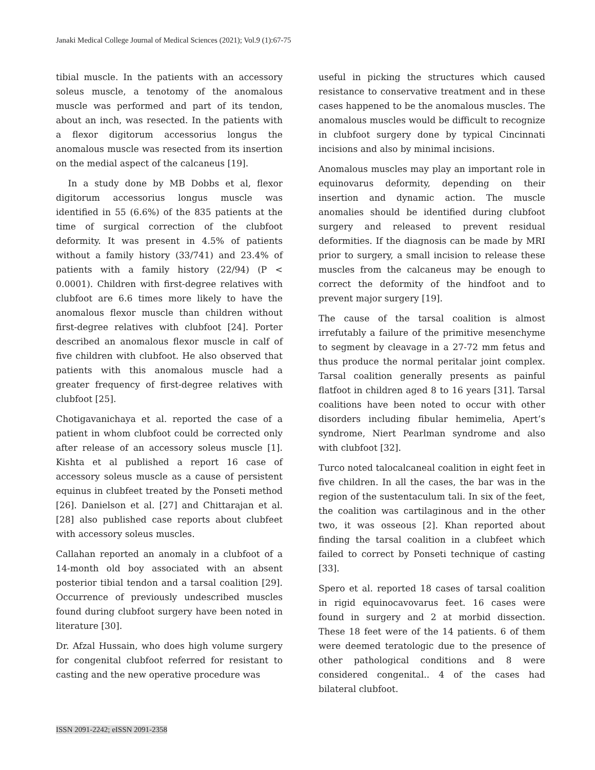Janaki Medical College Journal of Medical Sciences (2021); Vol.9 (1):67-75
tibial muscle. In the patients with an accessory soleus muscle, a tenotomy of the anomalous muscle was performed and part of its tendon, about an inch, was resected. In the patients with a flexor digitorum accessorius longus the anomalous muscle was resected from its insertion on the medial aspect of the calcaneus [19].
In a study done by MB Dobbs et al, flexor digitorum accessorius longus muscle was identified in 55 (6.6%) of the 835 patients at the time of surgical correction of the clubfoot deformity. It was present in 4.5% of patients without a family history (33/741) and 23.4% of patients with a family history (22/94) (P < 0.0001). Children with first-degree relatives with clubfoot are 6.6 times more likely to have the anomalous flexor muscle than children without first-degree relatives with clubfoot [24]. Porter described an anomalous flexor muscle in calf of five children with clubfoot. He also observed that patients with this anomalous muscle had a greater frequency of first-degree relatives with clubfoot [25].
Chotigavanichaya et al. reported the case of a patient in whom clubfoot could be corrected only after release of an accessory soleus muscle [1]. Kishta et al published a report 16 case of accessory soleus muscle as a cause of persistent equinus in clubfeet treated by the Ponseti method [26]. Danielson et al. [27] and Chittarajan et al. [28] also published case reports about clubfeet with accessory soleus muscles.
Callahan reported an anomaly in a clubfoot of a 14-month old boy associated with an absent posterior tibial tendon and a tarsal coalition [29]. Occurrence of previously undescribed muscles found during clubfoot surgery have been noted in literature [30].
Dr. Afzal Hussain, who does high volume surgery for congenital clubfoot referred for resistant to casting and the new operative procedure was
useful in picking the structures which caused resistance to conservative treatment and in these cases happened to be the anomalous muscles. The anomalous muscles would be difficult to recognize in clubfoot surgery done by typical Cincinnati incisions and also by minimal incisions.
Anomalous muscles may play an important role in equinovarus deformity, depending on their insertion and dynamic action. The muscle anomalies should be identified during clubfoot surgery and released to prevent residual deformities. If the diagnosis can be made by MRI prior to surgery, a small incision to release these muscles from the calcaneus may be enough to correct the deformity of the hindfoot and to prevent major surgery [19].
The cause of the tarsal coalition is almost irrefutably a failure of the primitive mesenchyme to segment by cleavage in a 27-72 mm fetus and thus produce the normal peritalar joint complex. Tarsal coalition generally presents as painful flatfoot in children aged 8 to 16 years [31]. Tarsal coalitions have been noted to occur with other disorders including fibular hemimelia, Apert’s syndrome, Niert Pearlman syndrome and also with clubfoot [32].
Turco noted talocalcaneal coalition in eight feet in five children. In all the cases, the bar was in the region of the sustentaculum tali. In six of the feet, the coalition was cartilaginous and in the other two, it was osseous [2]. Khan reported about finding the tarsal coalition in a clubfeet which failed to correct by Ponseti technique of casting [33].
Spero et al. reported 18 cases of tarsal coalition in rigid equinocavovarus feet. 16 cases were found in surgery and 2 at morbid dissection. These 18 feet were of the 14 patients. 6 of them were deemed teratologic due to the presence of other pathological conditions and 8 were considered congenital.. 4 of the cases had bilateral clubfoot.
ISSN 2091-2242; eISSN 2091-2358